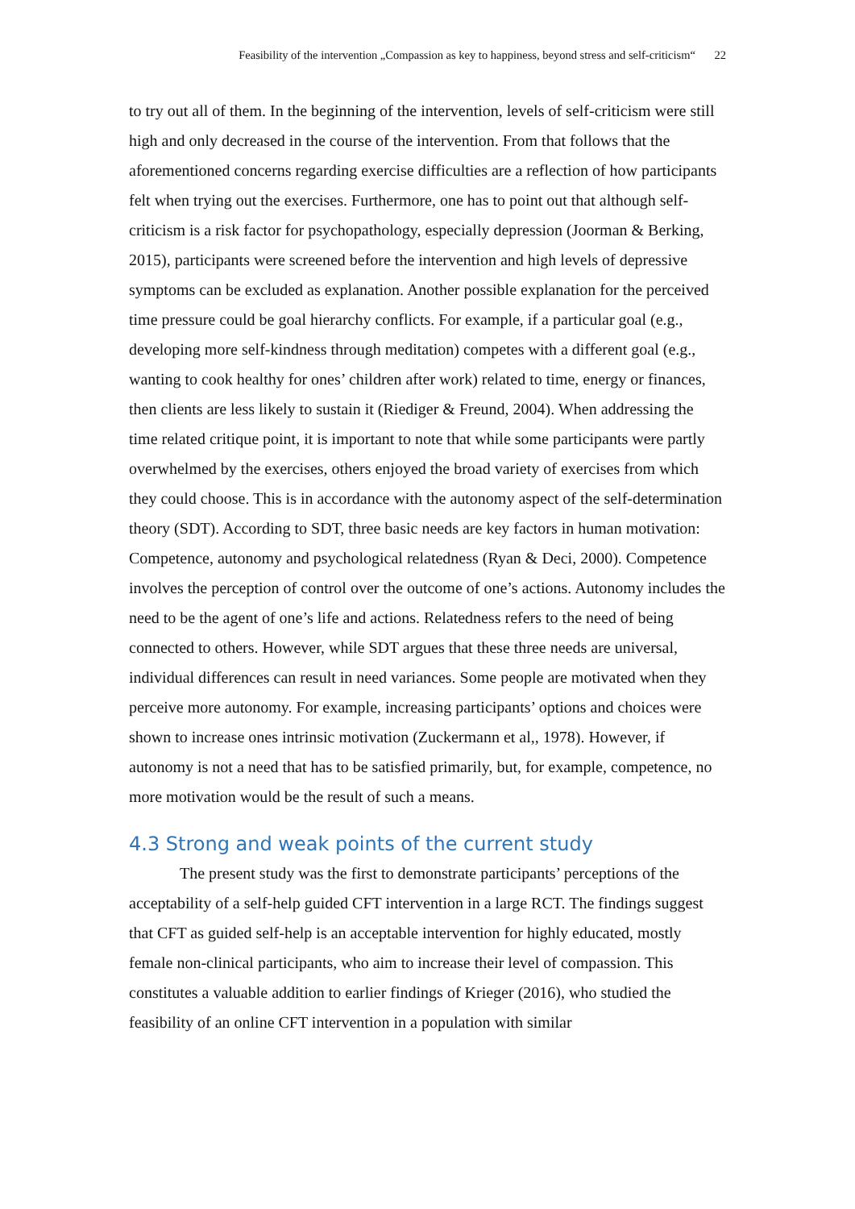Feasibility of the intervention „Compassion as key to happiness, beyond stress and self-criticism“ 22
to try out all of them. In the beginning of the intervention, levels of self-criticism were still high and only decreased in the course of the intervention. From that follows that the aforementioned concerns regarding exercise difficulties are a reflection of how participants felt when trying out the exercises. Furthermore, one has to point out that although self-criticism is a risk factor for psychopathology, especially depression (Joorman & Berking, 2015), participants were screened before the intervention and high levels of depressive symptoms can be excluded as explanation. Another possible explanation for the perceived time pressure could be goal hierarchy conflicts. For example, if a particular goal (e.g., developing more self-kindness through meditation) competes with a different goal (e.g., wanting to cook healthy for ones’ children after work) related to time, energy or finances, then clients are less likely to sustain it (Riediger & Freund, 2004). When addressing the time related critique point, it is important to note that while some participants were partly overwhelmed by the exercises, others enjoyed the broad variety of exercises from which they could choose. This is in accordance with the autonomy aspect of the self-determination theory (SDT). According to SDT, three basic needs are key factors in human motivation: Competence, autonomy and psychological relatedness (Ryan & Deci, 2000). Competence involves the perception of control over the outcome of one’s actions. Autonomy includes the need to be the agent of one’s life and actions. Relatedness refers to the need of being connected to others. However, while SDT argues that these three needs are universal, individual differences can result in need variances. Some people are motivated when they perceive more autonomy. For example, increasing participants’ options and choices were shown to increase ones intrinsic motivation (Zuckermann et al,, 1978). However, if autonomy is not a need that has to be satisfied primarily, but, for example, competence, no more motivation would be the result of such a means.
4.3 Strong and weak points of the current study
The present study was the first to demonstrate participants’ perceptions of the acceptability of a self-help guided CFT intervention in a large RCT. The findings suggest that CFT as guided self-help is an acceptable intervention for highly educated, mostly female non-clinical participants, who aim to increase their level of compassion. This constitutes a valuable addition to earlier findings of Krieger (2016), who studied the feasibility of an online CFT intervention in a population with similar